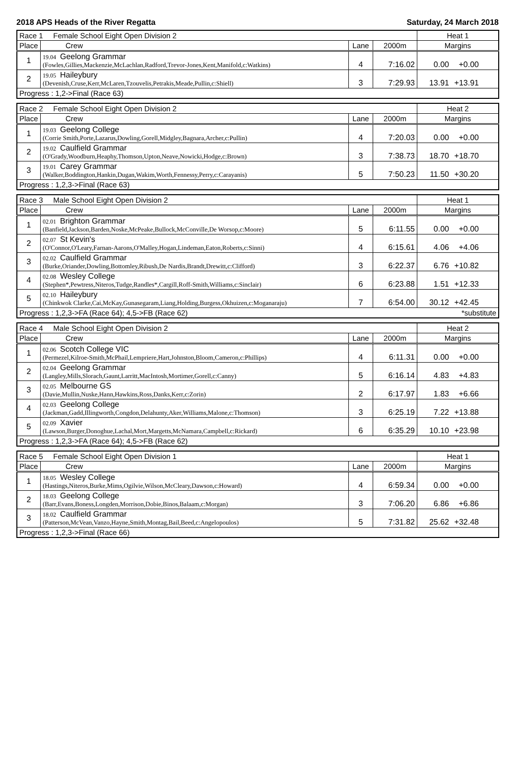2018 APS Heads of the River Regatta Saturday, 24 March 2018
| Race 1 Female School Eight Open Division 2 | | | | Heat 1 |
| Place | Crew | Lane | 2000m | Margins |
| 1 | 19.04 Geelong Grammar (Fowles,Gillies,Mackenzie,McLachlan,Radford,Trevor-Jones,Kent,Manifold,c:Watkins) | 4 | 7:16.02 | 0.00 +0.00 |
| 2 | 19.05 Haileybury (Devenish,Cruse,Kerr,McLaren,Tzouvelis,Petrakis,Meade,Pullin,c:Shiell) | 3 | 7:29.93 | 13.91 +13.91 |
| Progress : 1,2->Final (Race 63) | | | | |
| Race 2 Female School Eight Open Division 2 | | | | Heat 2 |
| Place | Crew | Lane | 2000m | Margins |
| 1 | 19.03 Geelong College (Corrie Smith,Porte,Lazarus,Dowling,Gorell,Midgley,Bagnara,Archer,c:Pullin) | 4 | 7:20.03 | 0.00 +0.00 |
| 2 | 19.02 Caulfield Grammar (O'Grady,Woodburn,Heaphy,Thomson,Upton,Neave,Nowicki,Hodge,c:Brown) | 3 | 7:38.73 | 18.70 +18.70 |
| 3 | 19.01 Carey Grammar (Walker,Boddington,Hankin,Dugan,Wakim,Worth,Fennessy,Perry,c:Carayanis) | 5 | 7:50.23 | 11.50 +30.20 |
| Progress : 1,2,3->Final (Race 63) | | | | |
| Race 3 Male School Eight Open Division 2 | | | | Heat 1 |
| Place | Crew | Lane | 2000m | Margins |
| 1 | 02.01 Brighton Grammar (Banfield,Jackson,Barden,Noske,McPeake,Bullock,McConville,De Worsop,c:Moore) | 5 | 6:11.55 | 0.00 +0.00 |
| 2 | 02.07 St Kevin's (O'Connor,O'Leary,Farnan-Aarons,O'Malley,Hogan,Lindeman,Eaton,Roberts,c:Sinni) | 4 | 6:15.61 | 4.06 +4.06 |
| 3 | 02.02 Caulfield Grammar (Burke,Oriander,Dowling,Bottomley,Ribush,De Nardis,Brandt,Drewitt,c:Clifford) | 3 | 6:22.37 | 6.76 +10.82 |
| 4 | 02.08 Wesley College (Stephen*,Pewtress,Niteros,Tudge,Randles*,Cargill,Roff-Smith,Williams,c:Sinclair) | 6 | 6:23.88 | 1.51 +12.33 |
| 5 | 02.10 Haileybury (Chinkwok Clarke,Cai,McKay,Gunasegaram,Liang,Holding,Burgess,Okhuizen,c:Moganaraju) | 7 | 6:54.00 | 30.12 +42.45 |
| Progress : 1,2,3->FA (Race 64); 4,5->FB (Race 62) | | | | *substitute |
| Race 4 Male School Eight Open Division 2 | | | | Heat 2 |
| Place | Crew | Lane | 2000m | Margins |
| 1 | 02.06 Scotch College VIC (Permezel,Kilroe-Smith,McPhail,Lempriere,Hart,Johnston,Bloom,Cameron,c:Phillips) | 4 | 6:11.31 | 0.00 +0.00 |
| 2 | 02.04 Geelong Grammar (Langley,Mills,Slorach,Gaunt,Larritt,MacIntosh,Mortimer,Gorell,c:Canny) | 5 | 6:16.14 | 4.83 +4.83 |
| 3 | 02.05 Melbourne GS (Davie,Mullin,Nuske,Hann,Hawkins,Ross,Danks,Kerr,c:Zorin) | 2 | 6:17.97 | 1.83 +6.66 |
| 4 | 02.03 Geelong College (Jackman,Gadd,Illingworth,Congdon,Delahunty,Aker,Williams,Malone,c:Thomson) | 3 | 6:25.19 | 7.22 +13.88 |
| 5 | 02.09 Xavier (Lawson,Burger,Donoghue,Lachal,Mort,Margetts,McNamara,Campbell,c:Rickard) | 6 | 6:35.29 | 10.10 +23.98 |
| Progress : 1,2,3->FA (Race 64); 4,5->FB (Race 62) | | | | |
| Race 5 Female School Eight Open Division 1 | | | | Heat 1 |
| Place | Crew | Lane | 2000m | Margins |
| 1 | 18.05 Wesley College (Hastings,Niteros,Burke,Mims,Ogilvie,Wilson,McCleary,Dawson,c:Howard) | 4 | 6:59.34 | 0.00 +0.00 |
| 2 | 18.03 Geelong College (Barr,Evans,Boness,Longden,Morrison,Dobie,Binos,Balaam,c:Morgan) | 3 | 7:06.20 | 6.86 +6.86 |
| 3 | 18.02 Caulfield Grammar (Patterson,McVean,Vanzo,Hayne,Smith,Montag,Bail,Beed,c:Angelopoulos) | 5 | 7:31.82 | 25.62 +32.48 |
| Progress : 1,2,3->Final (Race 66) | | | | |